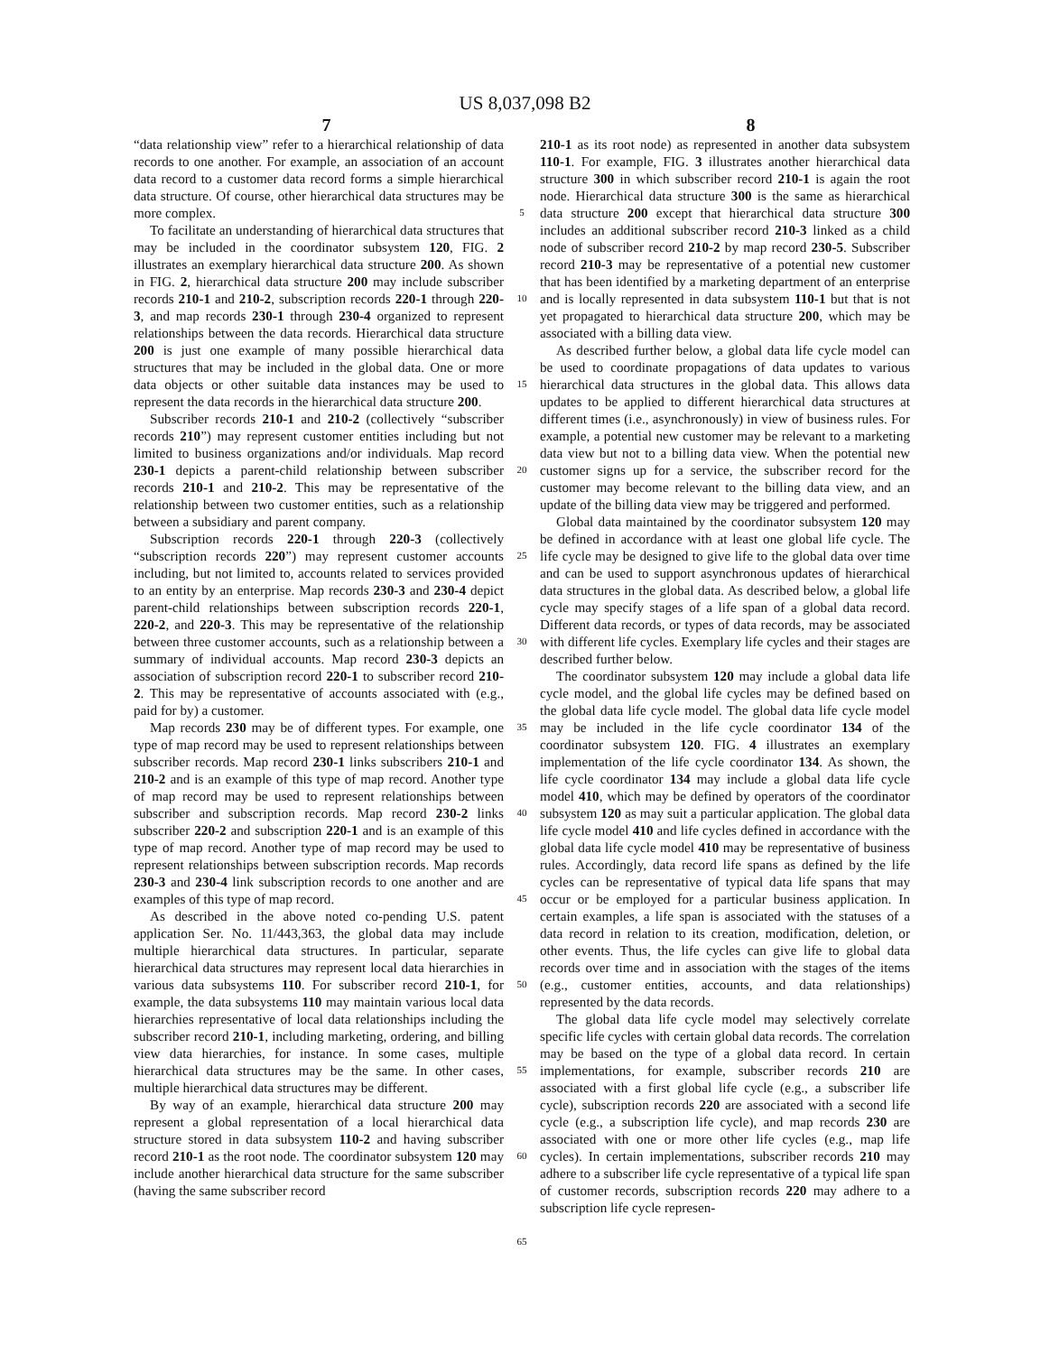US 8,037,098 B2
7 8
“data relationship view” refer to a hierarchical relationship of data records to one another. For example, an association of an account data record to a customer data record forms a simple hierarchical data structure. Of course, other hierarchical data structures may be more complex.
To facilitate an understanding of hierarchical data structures that may be included in the coordinator subsystem 120, FIG. 2 illustrates an exemplary hierarchical data structure 200. As shown in FIG. 2, hierarchical data structure 200 may include subscriber records 210-1 and 210-2, subscription records 220-1 through 220-3, and map records 230-1 through 230-4 organized to represent relationships between the data records. Hierarchical data structure 200 is just one example of many possible hierarchical data structures that may be included in the global data. One or more data objects or other suitable data instances may be used to represent the data records in the hierarchical data structure 200.
Subscriber records 210-1 and 210-2 (collectively “subscriber records 210”) may represent customer entities including but not limited to business organizations and/or individuals. Map record 230-1 depicts a parent-child relationship between subscriber records 210-1 and 210-2. This may be representative of the relationship between two customer entities, such as a relationship between a subsidiary and parent company.
Subscription records 220-1 through 220-3 (collectively “subscription records 220”) may represent customer accounts including, but not limited to, accounts related to services provided to an entity by an enterprise. Map records 230-3 and 230-4 depict parent-child relationships between subscription records 220-1, 220-2, and 220-3. This may be representative of the relationship between three customer accounts, such as a relationship between a summary of individual accounts. Map record 230-3 depicts an association of subscription record 220-1 to subscriber record 210-2. This may be representative of accounts associated with (e.g., paid for by) a customer.
Map records 230 may be of different types. For example, one type of map record may be used to represent relationships between subscriber records. Map record 230-1 links subscribers 210-1 and 210-2 and is an example of this type of map record. Another type of map record may be used to represent relationships between subscriber and subscription records. Map record 230-2 links subscriber 220-2 and subscription 220-1 and is an example of this type of map record. Another type of map record may be used to represent relationships between subscription records. Map records 230-3 and 230-4 link subscription records to one another and are examples of this type of map record.
As described in the above noted co-pending U.S. patent application Ser. No. 11/443,363, the global data may include multiple hierarchical data structures. In particular, separate hierarchical data structures may represent local data hierarchies in various data subsystems 110. For subscriber record 210-1, for example, the data subsystems 110 may maintain various local data hierarchies representative of local data relationships including the subscriber record 210-1, including marketing, ordering, and billing view data hierarchies, for instance. In some cases, multiple hierarchical data structures may be the same. In other cases, multiple hierarchical data structures may be different.
By way of an example, hierarchical data structure 200 may represent a global representation of a local hierarchical data structure stored in data subsystem 110-2 and having subscriber record 210-1 as the root node. The coordinator subsystem 120 may include another hierarchical data structure for the same subscriber (having the same subscriber record
5
10
15
20
25
30
35
40
45
50
55
60
65
210-1 as its root node) as represented in another data subsystem 110-1. For example, FIG. 3 illustrates another hierarchical data structure 300 in which subscriber record 210-1 is again the root node. Hierarchical data structure 300 is the same as hierarchical data structure 200 except that hierarchical data structure 300 includes an additional subscriber record 210-3 linked as a child node of subscriber record 210-2 by map record 230-5. Subscriber record 210-3 may be representative of a potential new customer that has been identified by a marketing department of an enterprise and is locally represented in data subsystem 110-1 but that is not yet propagated to hierarchical data structure 200, which may be associated with a billing data view.
As described further below, a global data life cycle model can be used to coordinate propagations of data updates to various hierarchical data structures in the global data. This allows data updates to be applied to different hierarchical data structures at different times (i.e., asynchronously) in view of business rules. For example, a potential new customer may be relevant to a marketing data view but not to a billing data view. When the potential new customer signs up for a service, the subscriber record for the customer may become relevant to the billing data view, and an update of the billing data view may be triggered and performed.
Global data maintained by the coordinator subsystem 120 may be defined in accordance with at least one global life cycle. The life cycle may be designed to give life to the global data over time and can be used to support asynchronous updates of hierarchical data structures in the global data. As described below, a global life cycle may specify stages of a life span of a global data record. Different data records, or types of data records, may be associated with different life cycles. Exemplary life cycles and their stages are described further below.
The coordinator subsystem 120 may include a global data life cycle model, and the global life cycles may be defined based on the global data life cycle model. The global data life cycle model may be included in the life cycle coordinator 134 of the coordinator subsystem 120. FIG. 4 illustrates an exemplary implementation of the life cycle coordinator 134. As shown, the life cycle coordinator 134 may include a global data life cycle model 410, which may be defined by operators of the coordinator subsystem 120 as may suit a particular application. The global data life cycle model 410 and life cycles defined in accordance with the global data life cycle model 410 may be representative of business rules. Accordingly, data record life spans as defined by the life cycles can be representative of typical data life spans that may occur or be employed for a particular business application. In certain examples, a life span is associated with the statuses of a data record in relation to its creation, modification, deletion, or other events. Thus, the life cycles can give life to global data records over time and in association with the stages of the items (e.g., customer entities, accounts, and data relationships) represented by the data records.
The global data life cycle model may selectively correlate specific life cycles with certain global data records. The correlation may be based on the type of a global data record. In certain implementations, for example, subscriber records 210 are associated with a first global life cycle (e.g., a subscriber life cycle), subscription records 220 are associated with a second life cycle (e.g., a subscription life cycle), and map records 230 are associated with one or more other life cycles (e.g., map life cycles). In certain implementations, subscriber records 210 may adhere to a subscriber life cycle representative of a typical life span of customer records, subscription records 220 may adhere to a subscription life cycle represen-